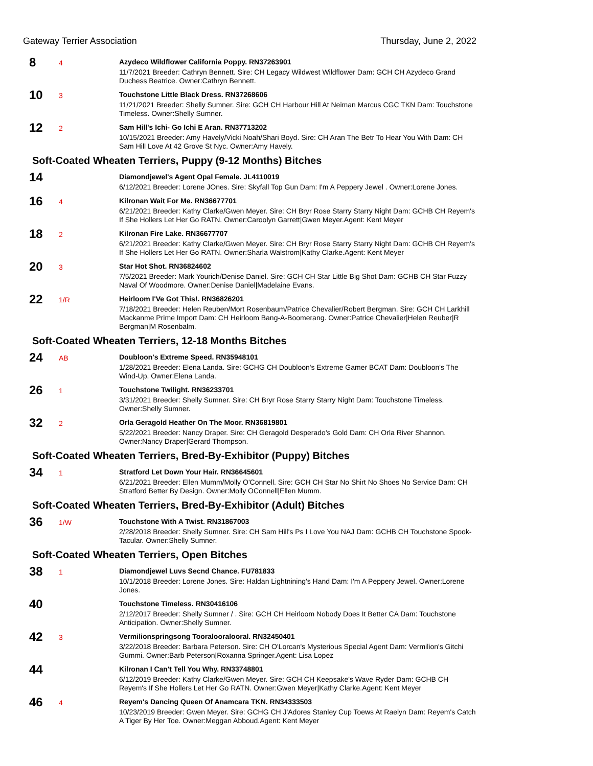Gateway Terrier Association Thursday, June 2, 2022
8
4
Azydeco Wildflower California Poppy. RN37263901
11/7/2021 Breeder: Cathryn Bennett. Sire: CH Legacy Wildwest Wildflower Dam: GCH CH Azydeco Grand Duchess Beatrice. Owner:Cathryn Bennett.
10
3
Touchstone Little Black Dress. RN37268606
11/21/2021 Breeder: Shelly Sumner. Sire: GCH CH Harbour Hill At Neiman Marcus CGC TKN Dam: Touchstone Timeless. Owner:Shelly Sumner.
12
2
Sam Hill's Ichi- Go Ichi E Aran. RN37713202
10/15/2021 Breeder: Amy Havely/Vicki Noah/Shari Boyd. Sire: CH Aran The Betr To Hear You With Dam: CH Sam Hill Love At 42 Grove St Nyc. Owner:Amy Havely.
Soft-Coated Wheaten Terriers, Puppy (9-12 Months) Bitches
14
Diamondjewel's Agent Opal Female. JL4110019
6/12/2021 Breeder: Lorene JOnes. Sire: Skyfall Top Gun Dam: I'm A Peppery Jewel . Owner:Lorene Jones.
16
4
Kilronan Wait For Me. RN36677701
6/21/2021 Breeder: Kathy Clarke/Gwen Meyer. Sire: CH Bryr Rose Starry Starry Night Dam: GCHB CH Reyem's If She Hollers Let Her Go RATN. Owner:Caroolyn Garrett|Gwen Meyer.Agent: Kent Meyer
18
2
Kilronan Fire Lake. RN36677707
6/21/2021 Breeder: Kathy Clarke/Gwen Meyer. Sire: CH Bryr Rose Starry Starry Night Dam: GCHB CH Reyem's If She Hollers Let Her Go RATN. Owner:Sharla Walstrom|Kathy Clarke.Agent: Kent Meyer
20
3
Star Hot Shot. RN36824602
7/5/2021 Breeder: Mark Yourich/Denise Daniel. Sire: GCH CH Star Little Big Shot Dam: GCHB CH Star Fuzzy Naval Of Woodmore. Owner:Denise Daniel|Madelaine Evans.
22
1/R
Heirloom I'Ve Got This!. RN36826201
7/18/2021 Breeder: Helen Reuben/Mort Rosenbaum/Patrice Chevalier/Robert Bergman. Sire: GCH CH Larkhill Mackanme Prime Import Dam: CH Heirloom Bang-A-Boomerang. Owner:Patrice Chevalier|Helen Reuber|R Bergman|M Rosenbalm.
Soft-Coated Wheaten Terriers, 12-18 Months Bitches
24
AB
Doubloon's Extreme Speed. RN35948101
1/28/2021 Breeder: Elena Landa. Sire: GCHG CH Doubloon's Extreme Gamer BCAT Dam: Doubloon's The Wind-Up. Owner:Elena Landa.
26
1
Touchstone Twilight. RN36233701
3/31/2021 Breeder: Shelly Sumner. Sire: CH Bryr Rose Starry Starry Night Dam: Touchstone Timeless. Owner:Shelly Sumner.
32
2
Orla Geragold Heather On The Moor. RN36819801
5/22/2021 Breeder: Nancy Draper. Sire: CH Geragold Desperado's Gold Dam: CH Orla River Shannon. Owner:Nancy Draper|Gerard Thompson.
Soft-Coated Wheaten Terriers, Bred-By-Exhibitor (Puppy) Bitches
34
1
Stratford Let Down Your Hair. RN36645601
6/21/2021 Breeder: Ellen Mumm/Molly O'Connell. Sire: GCH CH Star No Shirt No Shoes No Service Dam: CH Stratford Better By Design. Owner:Molly OConnell|Ellen Mumm.
Soft-Coated Wheaten Terriers, Bred-By-Exhibitor (Adult) Bitches
36
1/W
Touchstone With A Twist. RN31867003
2/28/2018 Breeder: Shelly Sumner. Sire: CH Sam Hill's Ps I Love You NAJ Dam: GCHB CH Touchstone Spook-Tacular. Owner:Shelly Sumner.
Soft-Coated Wheaten Terriers, Open Bitches
38
1
Diamondjewel Luvs Secnd Chance. FU781833
10/1/2018 Breeder: Lorene Jones. Sire: Haldan Lightnining's Hand Dam: I'm A Peppery Jewel. Owner:Lorene Jones.
40
Touchstone Timeless. RN30416106
2/12/2017 Breeder: Shelly Sumner / . Sire: GCH CH Heirloom Nobody Does It Better CA Dam: Touchstone Anticipation. Owner:Shelly Sumner.
42
3
Vermilionspringsong Tooralooralooral. RN32450401
3/22/2018 Breeder: Barbara Peterson. Sire: CH O'Lorcan's Mysterious Special Agent Dam: Vermilion's Gitchi Gummi. Owner:Barb Peterson|Roxanna Springer.Agent: Lisa Lopez
44
Kilronan I Can't Tell You Why. RN33748801
6/12/2019 Breeder: Kathy Clarke/Gwen Meyer. Sire: GCH CH Keepsake's Wave Ryder Dam: GCHB CH Reyem's If She Hollers Let Her Go RATN. Owner:Gwen Meyer|Kathy Clarke.Agent: Kent Meyer
46
4
Reyem's Dancing Queen Of Anamcara TKN. RN34333503
10/23/2019 Breeder: Gwen Meyer. Sire: GCHG CH J'Adores Stanley Cup Toews At Raelyn Dam: Reyem's Catch A Tiger By Her Toe. Owner:Meggan Abboud.Agent: Kent Meyer